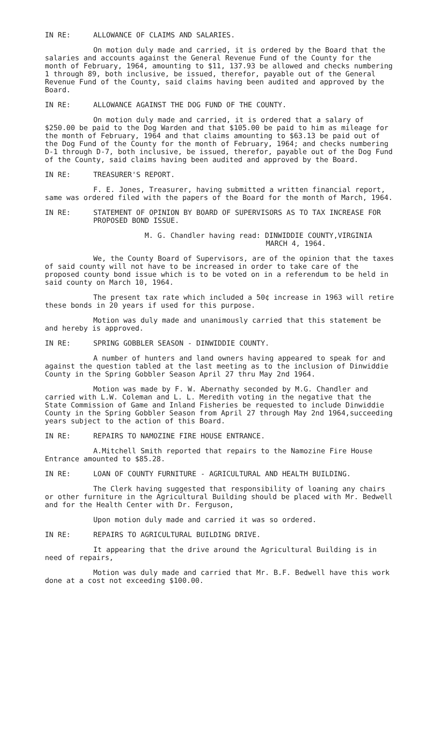IN RE: ALLOWANCE OF CLAIMS AND SALARIES.
On motion duly made and carried, it is ordered by the Board that the salaries and accounts against the General Revenue Fund of the County for the month of February, 1964, amounting to $11, 137.93 be allowed and checks numbering 1 through 89, both inclusive, be issued, therefor, payable out of the General Revenue Fund of the County, said claims having been audited and approved by the Board.
IN RE: ALLOWANCE AGAINST THE DOG FUND OF THE COUNTY.
On motion duly made and carried, it is ordered that a salary of $250.00 be paid to the Dog Warden and that $105.00 be paid to him as mileage for the month of February, 1964 and that claims amounting to $63.13 be paid out of the Dog Fund of the County for the month of February, 1964; and checks numbering D-1 through D-7, both inclusive, be issued, therefor, payable out of the Dog Fund of the County, said claims having been audited and approved by the Board.
IN RE: TREASURER'S REPORT.
F. E. Jones, Treasurer, having submitted a written financial report, same was ordered filed with the papers of the Board for the month of March, 1964.
IN RE: STATEMENT OF OPINION BY BOARD OF SUPERVISORS AS TO TAX INCREASE FOR PROPOSED BOND ISSUE.
M. G. Chandler having read: DINWIDDIE COUNTY,VIRGINIA
MARCH 4, 1964.
We, the County Board of Supervisors, are of the opinion that the taxes of said county will not have to be increased in order to take care of the proposed county bond issue which is to be voted on in a referendum to be held in said county on March 10, 1964.
The present tax rate which included a 50¢ increase in 1963 will retire these bonds in 20 years if used for this purpose.
Motion was duly made and unanimously carried that this statement be and hereby is approved.
IN RE: SPRING GOBBLER SEASON - DINWIDDIE COUNTY.
A number of hunters and land owners having appeared to speak for and against the question tabled at the last meeting as to the inclusion of Dinwiddie County in the Spring Gobbler Season April 27 thru May 2nd 1964.
Motion was made by F. W. Abernathy seconded by M.G. Chandler and carried with L.W. Coleman and L. L. Meredith voting in the negative that the State Commission of Game and Inland Fisheries be requested to include Dinwiddie County in the Spring Gobbler Season from April 27 through May 2nd 1964,succeeding years subject to the action of this Board.
IN RE: REPAIRS TO NAMOZINE FIRE HOUSE ENTRANCE.
A.Mitchell Smith reported that repairs to the Namozine Fire House Entrance amounted to $85.28.
IN RE: LOAN OF COUNTY FURNITURE - AGRICULTURAL AND HEALTH BUILDING.
The Clerk having suggested that responsibility of loaning any chairs or other furniture in the Agricultural Building should be placed with Mr. Bedwell and for the Health Center with Dr. Ferguson,
Upon motion duly made and carried it was so ordered.
IN RE: REPAIRS TO AGRICULTURAL BUILDING DRIVE.
It appearing that the drive around the Agricultural Building is in need of repairs,
Motion was duly made and carried that Mr. B.F. Bedwell have this work done at a cost not exceeding $100.00.